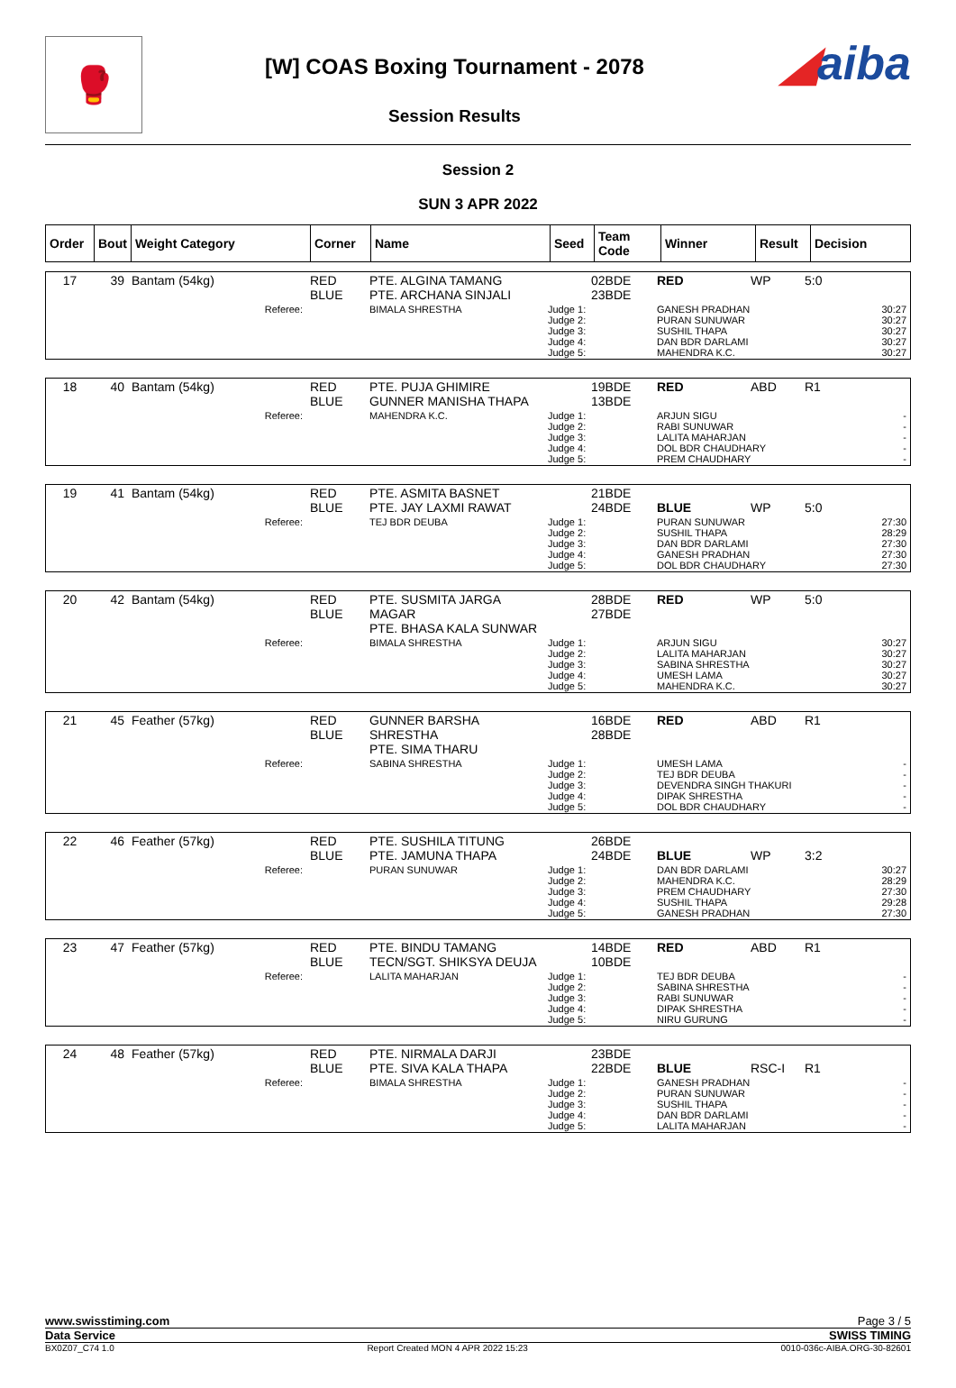🥊
[W] COAS Boxing Tournament - 2078
Session Results
◢aiba
Session 2
SUN 3 APR 2022
| Order | Bout | Weight Category | Corner | Name | Seed | Team Code | Winner | Result | Decision |
| --- | --- | --- | --- | --- | --- | --- | --- | --- | --- |
| 17 | 39 | Bantam (54kg) | RED BLUE | PTE. ALGINA TAMANG PTE. ARCHANA SINJALI | | 02BDE 23BDE | RED | WP | 5:0 |
| | | Referee: | | BIMALA SHRESTHA | Judge 1: Judge 2: Judge 3: Judge 4: Judge 5: | | GANESH PRADHAN PURAN SUNUWAR SUSHIL THAPA DAN BDR DARLAMI MAHENDRA K.C. | | 30:27 30:27 30:27 30:27 30:27 |
| 18 | 40 | Bantam (54kg) | RED BLUE | PTE. PUJA GHIMIRE GUNNER MANISHA THAPA | | 19BDE 13BDE | RED | ABD | R1 |
| | | Referee: | | MAHENDRA K.C. | Judge 1: Judge 2: Judge 3: Judge 4: Judge 5: | | ARJUN SIGU RABI SUNUWAR LALITA MAHARJAN DOL BDR CHAUDHARY PREM CHAUDHARY | | - - - - - |
| 19 | 41 | Bantam (54kg) | RED BLUE | PTE. ASMITA BASNET PTE. JAY LAXMI RAWAT | | 21BDE 24BDE | BLUE | WP | 5:0 |
| | | Referee: | | TEJ BDR DEUBA | Judge 1: Judge 2: Judge 3: Judge 4: Judge 5: | | PURAN SUNUWAR SUSHIL THAPA DAN BDR DARLAMI GANESH PRADHAN DOL BDR CHAUDHARY | | 27:30 28:29 27:30 27:30 27:30 |
| 20 | 42 | Bantam (54kg) | RED BLUE | PTE. SUSMITA JARGA MAGAR PTE. BHASA KALA SUNWAR | | 28BDE 27BDE | RED | WP | 5:0 |
| | | Referee: | | BIMALA SHRESTHA | Judge 1: Judge 2: Judge 3: Judge 4: Judge 5: | | ARJUN SIGU LALITA MAHARJAN SABINA SHRESTHA UMESH LAMA MAHENDRA K.C. | | 30:27 30:27 30:27 30:27 30:27 |
| 21 | 45 | Feather (57kg) | RED BLUE | GUNNER BARSHA SHRESTHA PTE. SIMA THARU | | 16BDE 28BDE | RED | ABD | R1 |
| | | Referee: | | SABINA SHRESTHA | Judge 1: Judge 2: Judge 3: Judge 4: Judge 5: | | UMESH LAMA TEJ BDR DEUBA DEVENDRA SINGH THAKURI DIPAK SHRESTHA DOL BDR CHAUDHARY | | - - - - - |
| 22 | 46 | Feather (57kg) | RED BLUE | PTE. SUSHILA TITUNG PTE. JAMUNA THAPA | | 26BDE 24BDE | BLUE | WP | 3:2 |
| | | Referee: | | PURAN SUNUWAR | Judge 1: Judge 2: Judge 3: Judge 4: Judge 5: | | DAN BDR DARLAMI MAHENDRA K.C. PREM CHAUDHARY SUSHIL THAPA GANESH PRADHAN | | 30:27 28:29 27:30 29:28 27:30 |
| 23 | 47 | Feather (57kg) | RED BLUE | PTE. BINDU TAMANG TECN/SGT. SHIKSYA DEUJA | | 14BDE 10BDE | RED | ABD | R1 |
| | | Referee: | | LALITA MAHARJAN | Judge 1: Judge 2: Judge 3: Judge 4: Judge 5: | | TEJ BDR DEUBA SABINA SHRESTHA RABI SUNUWAR DIPAK SHRESTHA NIRU GURUNG | | - - - - - |
| 24 | 48 | Feather (57kg) | RED BLUE | PTE. NIRMALA DARJI PTE. SIVA KALA THAPA | | 23BDE 22BDE | BLUE | RSC-I | R1 |
| | | Referee: | | BIMALA SHRESTHA | Judge 1: Judge 2: Judge 3: Judge 4: Judge 5: | | GANESH PRADHAN PURAN SUNUWAR SUSHIL THAPA DAN BDR DARLAMI LALITA MAHARJAN | | - - - - - |
www.swisstiming.com Page 3 / 5
Data Service SWISS TIMING
BX0Z07_C74 1.0 Report Created MON 4 APR 2022 15:23 0010-036c-AIBA.ORG-30-82601